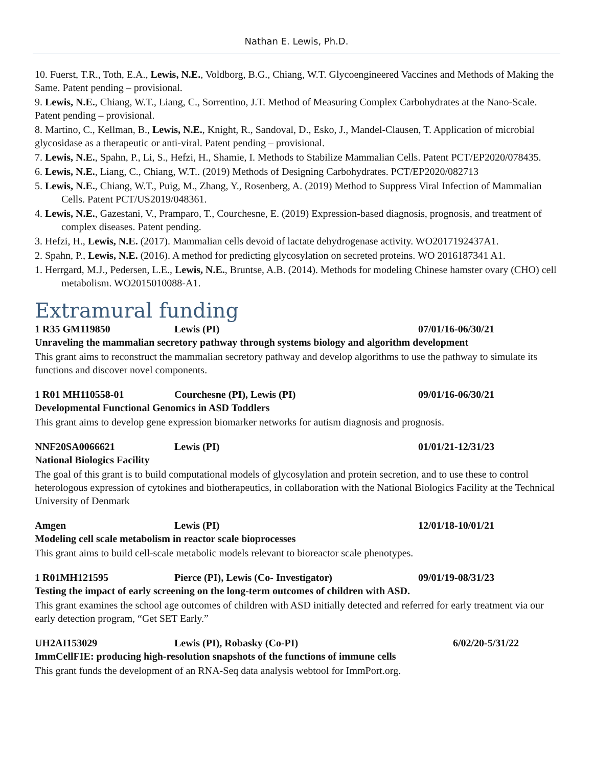Nathan E. Lewis, Ph.D.
10. Fuerst, T.R., Toth, E.A., Lewis, N.E., Voldborg, B.G., Chiang, W.T. Glycoengineered Vaccines and Methods of Making the Same. Patent pending – provisional.
9. Lewis, N.E., Chiang, W.T., Liang, C., Sorrentino, J.T. Method of Measuring Complex Carbohydrates at the Nano-Scale. Patent pending – provisional.
8. Martino, C., Kellman, B., Lewis, N.E., Knight, R., Sandoval, D., Esko, J., Mandel-Clausen, T. Application of microbial glycosidase as a therapeutic or anti-viral. Patent pending – provisional.
7. Lewis, N.E., Spahn, P., Li, S., Hefzi, H., Shamie, I. Methods to Stabilize Mammalian Cells. Patent PCT/EP2020/078435.
6. Lewis, N.E., Liang, C., Chiang, W.T.. (2019) Methods of Designing Carbohydrates. PCT/EP2020/082713
5. Lewis, N.E., Chiang, W.T., Puig, M., Zhang, Y., Rosenberg, A. (2019) Method to Suppress Viral Infection of Mammalian Cells. Patent PCT/US2019/048361.
4. Lewis, N.E., Gazestani, V., Pramparo, T., Courchesne, E. (2019) Expression-based diagnosis, prognosis, and treatment of complex diseases. Patent pending.
3. Hefzi, H., Lewis, N.E. (2017). Mammalian cells devoid of lactate dehydrogenase activity. WO2017192437A1.
2. Spahn, P., Lewis, N.E. (2016). A method for predicting glycosylation on secreted proteins. WO 2016187341 A1.
1. Herrgard, M.J., Pedersen, L.E., Lewis, N.E., Bruntse, A.B. (2014). Methods for modeling Chinese hamster ovary (CHO) cell metabolism. WO2015010088-A1.
Extramural funding
1 R35 GM119850 Lewis (PI) 07/01/16-06/30/21
Unraveling the mammalian secretory pathway through systems biology and algorithm development
This grant aims to reconstruct the mammalian secretory pathway and develop algorithms to use the pathway to simulate its functions and discover novel components.
1 R01 MH110558-01 Courchesne (PI), Lewis (PI) 09/01/16-06/30/21
Developmental Functional Genomics in ASD Toddlers
This grant aims to develop gene expression biomarker networks for autism diagnosis and prognosis.
NNF20SA0066621 Lewis (PI) 01/01/21-12/31/23
National Biologics Facility
The goal of this grant is to build computational models of glycosylation and protein secretion, and to use these to control heterologous expression of cytokines and biotherapeutics, in collaboration with the National Biologics Facility at the Technical University of Denmark
Amgen Lewis (PI) 12/01/18-10/01/21
Modeling cell scale metabolism in reactor scale bioprocesses
This grant aims to build cell-scale metabolic models relevant to bioreactor scale phenotypes.
1 R01MH121595 Pierce (PI), Lewis (Co- Investigator) 09/01/19-08/31/23
Testing the impact of early screening on the long-term outcomes of children with ASD.
This grant examines the school age outcomes of children with ASD initially detected and referred for early treatment via our early detection program, “Get SET Early.”
UH2AI153029 Lewis (PI), Robasky (Co-PI) 6/02/20-5/31/22
ImmCellFIE: producing high-resolution snapshots of the functions of immune cells
This grant funds the development of an RNA-Seq data analysis webtool for ImmPort.org.